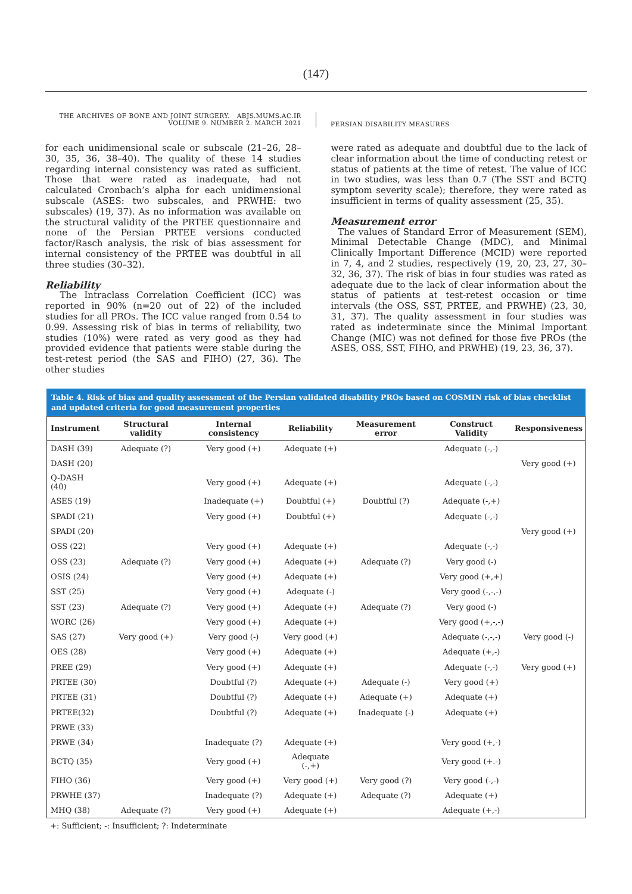(147)
THE ARCHIVES OF BONE AND JOINT SURGERY. ABJS.MUMS.AC.IR
VOLUME 9. NUMBER 2. MARCH 2021
PERSIAN DISABILITY MEASURES
for each unidimensional scale or subscale (21–26, 28–30, 35, 36, 38–40). The quality of these 14 studies regarding internal consistency was rated as sufficient. Those that were rated as inadequate, had not calculated Cronbach’s alpha for each unidimensional subscale (ASES: two subscales, and PRWHE: two subscales) (19, 37). As no information was available on the structural validity of the PRTEE questionnaire and none of the Persian PRTEE versions conducted factor/Rasch analysis, the risk of bias assessment for internal consistency of the PRTEE was doubtful in all three studies (30–32).
Reliability
The Intraclass Correlation Coefficient (ICC) was reported in 90% (n=20 out of 22) of the included studies for all PROs. The ICC value ranged from 0.54 to 0.99. Assessing risk of bias in terms of reliability, two studies (10%) were rated as very good as they had provided evidence that patients were stable during the test-retest period (the SAS and FIHO) (27, 36). The other studies
were rated as adequate and doubtful due to the lack of clear information about the time of conducting retest or status of patients at the time of retest. The value of ICC in two studies, was less than 0.7 (The SST and BCTQ symptom severity scale); therefore, they were rated as insufficient in terms of quality assessment (25, 35).
Measurement error
The values of Standard Error of Measurement (SEM), Minimal Detectable Change (MDC), and Minimal Clinically Important Difference (MCID) were reported in 7, 4, and 2 studies, respectively (19, 20, 23, 27, 30–32, 36, 37). The risk of bias in four studies was rated as adequate due to the lack of clear information about the status of patients at test-retest occasion or time intervals (the OSS, SST, PRTEE, and PRWHE) (23, 30, 31, 37). The quality assessment in four studies was rated as indeterminate since the Minimal Important Change (MIC) was not defined for those five PROs (the ASES, OSS, SST, FIHO, and PRWHE) (19, 23, 36, 37).
Table 4. Risk of bias and quality assessment of the Persian validated disability PROs based on COSMIN risk of bias checklist and updated criteria for good measurement properties
| Instrument | Structural validity | Internal consistency | Reliability | Measurement error | Construct Validity | Responsiveness |
| --- | --- | --- | --- | --- | --- | --- |
| DASH (39) | Adequate (?) | Very good (+) | Adequate (+) | | Adequate (-,-) | |
| DASH (20) | | | | | | Very good (+) |
| Q-DASH (40) | | Very good (+) | Adequate (+) | | Adequate (-,-) | |
| ASES (19) | | Inadequate (+) | Doubtful (+) | Doubtful (?) | Adequate (-,+) | |
| SPADI (21) | | Very good (+) | Doubtful (+) | | Adequate (-,-) | |
| SPADI (20) | | | | | | Very good (+) |
| OSS (22) | | Very good (+) | Adequate (+) | | Adequate (-,-) | |
| OSS (23) | Adequate (?) | Very good (+) | Adequate (+) | Adequate (?) | Very good (-) | |
| OSIS (24) | | Very good (+) | Adequate (+) | | Very good (+,+) | |
| SST (25) | | Very good (+) | Adequate (-) | | Very good (-,-,-) | |
| SST (23) | Adequate (?) | Very good (+) | Adequate (+) | Adequate (?) | Very good (-) | |
| WORC (26) | | Very good (+) | Adequate (+) | | Very good (+,-,-) | |
| SAS (27) | Very good (+) | Very good (-) | Very good (+) | | Adequate (-,-,-) | Very good (-) |
| OES (28) | | Very good (+) | Adequate (+) | | Adequate (+,-) | |
| PREE (29) | | Very good (+) | Adequate (+) | | Adequate (-,-) | Very good (+) |
| PRTEE (30) | | Doubtful (?) | Adequate (+) | Adequate (-) | Very good (+) | |
| PRTEE (31) | | Doubtful (?) | Adequate (+) | Adequate (+) | Adequate (+) | |
| PRTEE(32) | | Doubtful (?) | Adequate (+) | Inadequate (-) | Adequate (+) | |
| PRWE (33) | | | | | | |
| PRWE (34) | | Inadequate (?) | Adequate (+) | | Very good (+,-) | |
| BCTQ (35) | | Very good (+) | Adequate (-,+) | | Very good (+.-) | |
| FIHO (36) | | Very good (+) | Very good (+) | Very good (?) | Very good (-,-) | |
| PRWHE (37) | | Inadequate (?) | Adequate (+) | Adequate (?) | Adequate (+) | |
| MHQ (38) | Adequate (?) | Very good (+) | Adequate (+) | | Adequate (+,-) | |
+: Sufficient; -: Insufficient; ?: Indeterminate